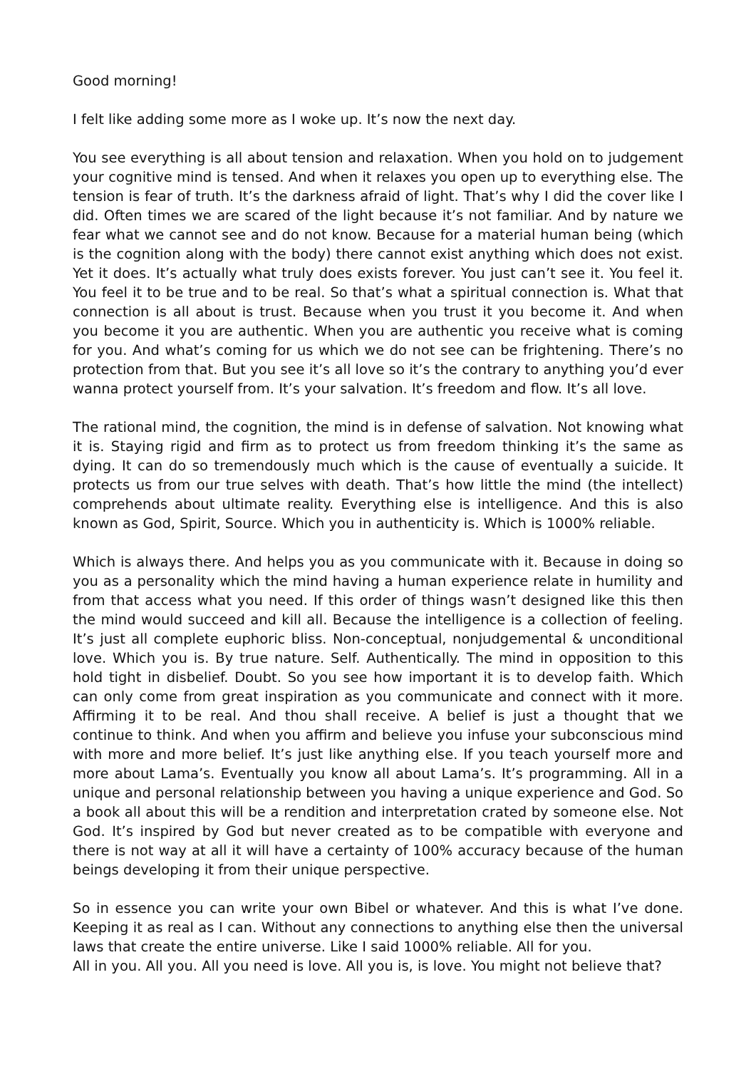Good morning!
I felt like adding some more as I woke up. It’s now the next day.
You see everything is all about tension and relaxation. When you hold on to judgement your cognitive mind is tensed. And when it relaxes you open up to everything else. The tension is fear of truth. It’s the darkness afraid of light. That’s why I did the cover like I did. Often times we are scared of the light because it’s not familiar. And by nature we fear what we cannot see and do not know. Because for a material human being (which is the cognition along with the body) there cannot exist anything which does not exist. Yet it does. It’s actually what truly does exists forever. You just can’t see it. You feel it. You feel it to be true and to be real. So that’s what a spiritual connection is. What that connection is all about is trust. Because when you trust it you become it. And when you become it you are authentic. When you are authentic you receive what is coming for you. And what’s coming for us which we do not see can be frightening. There’s no protection from that. But you see it’s all love so it’s the contrary to anything you’d ever wanna protect yourself from. It’s your salvation. It’s freedom and flow. It’s all love.
The rational mind, the cognition, the mind is in defense of salvation. Not knowing what it is. Staying rigid and firm as to protect us from freedom thinking it’s the same as dying. It can do so tremendously much which is the cause of eventually a suicide. It protects us from our true selves with death. That’s how little the mind (the intellect) comprehends about ultimate reality. Everything else is intelligence. And this is also known as God, Spirit, Source. Which you in authenticity is. Which is 1000% reliable.
Which is always there. And helps you as you communicate with it. Because in doing so you as a personality which the mind having a human experience relate in humility and from that access what you need. If this order of things wasn’t designed like this then the mind would succeed and kill all. Because the intelligence is a collection of feeling. It’s just all complete euphoric bliss. Non-conceptual, nonjudgemental & unconditional love. Which you is. By true nature. Self. Authentically. The mind in opposition to this hold tight in disbelief. Doubt. So you see how important it is to develop faith. Which can only come from great inspiration as you communicate and connect with it more. Affirming it to be real. And thou shall receive. A belief is just a thought that we continue to think. And when you affirm and believe you infuse your subconscious mind with more and more belief. It’s just like anything else. If you teach yourself more and more about Lama’s. Eventually you know all about Lama’s. It’s programming. All in a unique and personal relationship between you having a unique experience and God. So a book all about this will be a rendition and interpretation crated by someone else. Not God. It’s inspired by God but never created as to be compatible with everyone and there is not way at all it will have a certainty of 100% accuracy because of the human beings developing it from their unique perspective.
So in essence you can write your own Bibel or whatever. And this is what I’ve done. Keeping it as real as I can. Without any connections to anything else then the universal laws that create the entire universe. Like I said 1000% reliable. All for you.
All in you. All you. All you need is love. All you is, is love. You might not believe that?